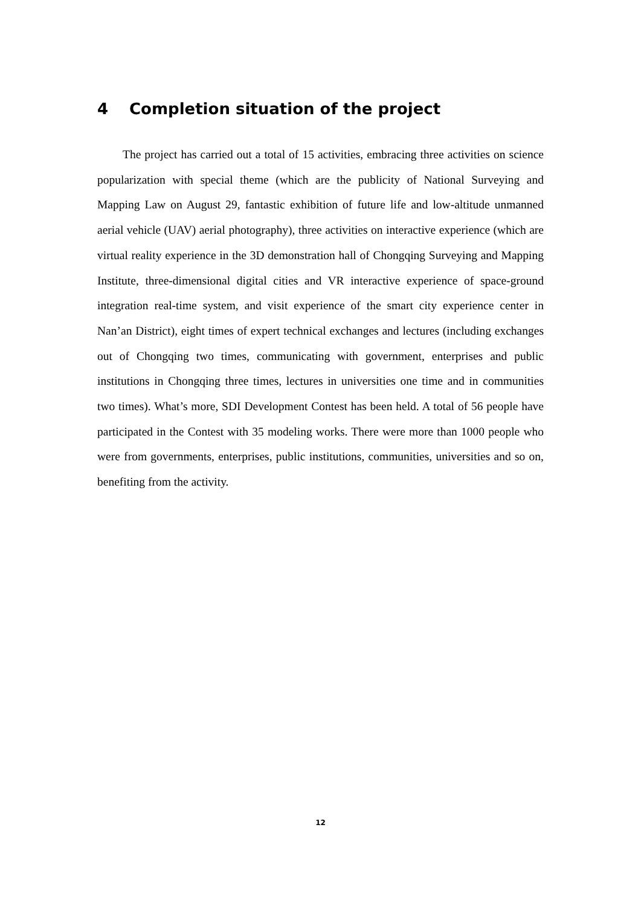4 Completion situation of the project
The project has carried out a total of 15 activities, embracing three activities on science popularization with special theme (which are the publicity of National Surveying and Mapping Law on August 29, fantastic exhibition of future life and low-altitude unmanned aerial vehicle (UAV) aerial photography), three activities on interactive experience (which are virtual reality experience in the 3D demonstration hall of Chongqing Surveying and Mapping Institute, three-dimensional digital cities and VR interactive experience of space-ground integration real-time system, and visit experience of the smart city experience center in Nan’an District), eight times of expert technical exchanges and lectures (including exchanges out of Chongqing two times, communicating with government, enterprises and public institutions in Chongqing three times, lectures in universities one time and in communities two times). What’s more, SDI Development Contest has been held. A total of 56 people have participated in the Contest with 35 modeling works. There were more than 1000 people who were from governments, enterprises, public institutions, communities, universities and so on, benefiting from the activity.
12